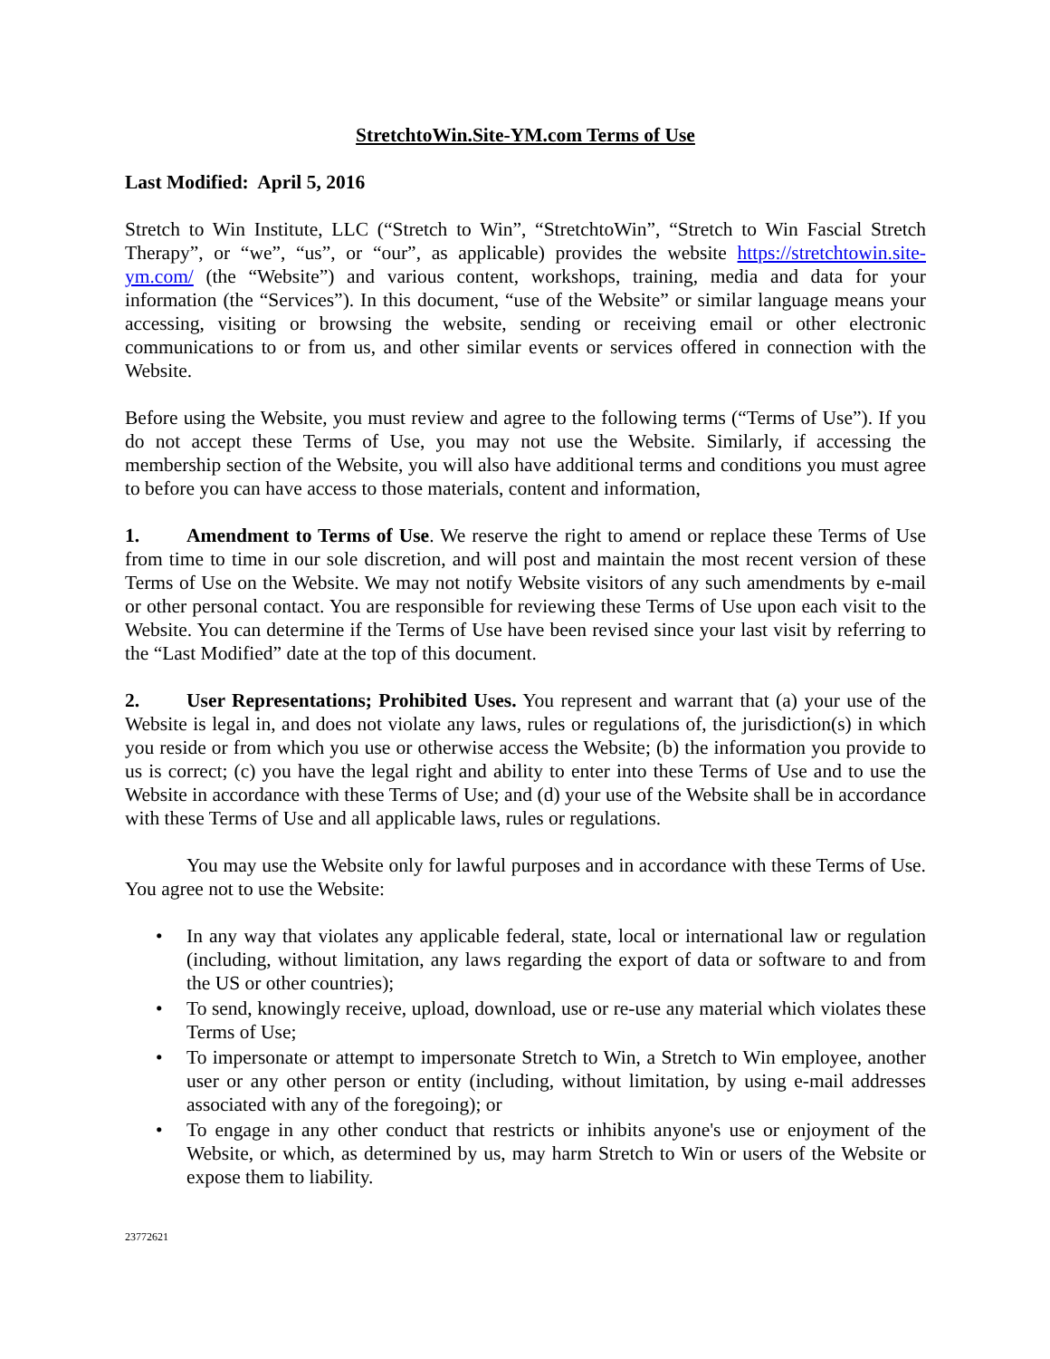StretchtoWin.Site-YM.com Terms of Use
Last Modified: April 5, 2016
Stretch to Win Institute, LLC (“Stretch to Win”, “StretchtoWin”, “Stretch to Win Fascial Stretch Therapy”, or “we”, “us”, or “our”, as applicable) provides the website https://stretchtowin.site-ym.com/ (the “Website”) and various content, workshops, training, media and data for your information (the “Services”). In this document, “use of the Website” or similar language means your accessing, visiting or browsing the website, sending or receiving email or other electronic communications to or from us, and other similar events or services offered in connection with the Website.
Before using the Website, you must review and agree to the following terms (“Terms of Use”). If you do not accept these Terms of Use, you may not use the Website. Similarly, if accessing the membership section of the Website, you will also have additional terms and conditions you must agree to before you can have access to those materials, content and information,
1. Amendment to Terms of Use. We reserve the right to amend or replace these Terms of Use from time to time in our sole discretion, and will post and maintain the most recent version of these Terms of Use on the Website. We may not notify Website visitors of any such amendments by e-mail or other personal contact. You are responsible for reviewing these Terms of Use upon each visit to the Website. You can determine if the Terms of Use have been revised since your last visit by referring to the “Last Modified” date at the top of this document.
2. User Representations; Prohibited Uses. You represent and warrant that (a) your use of the Website is legal in, and does not violate any laws, rules or regulations of, the jurisdiction(s) in which you reside or from which you use or otherwise access the Website; (b) the information you provide to us is correct; (c) you have the legal right and ability to enter into these Terms of Use and to use the Website in accordance with these Terms of Use; and (d) your use of the Website shall be in accordance with these Terms of Use and all applicable laws, rules or regulations.
You may use the Website only for lawful purposes and in accordance with these Terms of Use. You agree not to use the Website:
• In any way that violates any applicable federal, state, local or international law or regulation (including, without limitation, any laws regarding the export of data or software to and from the US or other countries);
• To send, knowingly receive, upload, download, use or re-use any material which violates these Terms of Use;
• To impersonate or attempt to impersonate Stretch to Win, a Stretch to Win employee, another user or any other person or entity (including, without limitation, by using e-mail addresses associated with any of the foregoing); or
• To engage in any other conduct that restricts or inhibits anyone's use or enjoyment of the Website, or which, as determined by us, may harm Stretch to Win or users of the Website or expose them to liability.
23772621